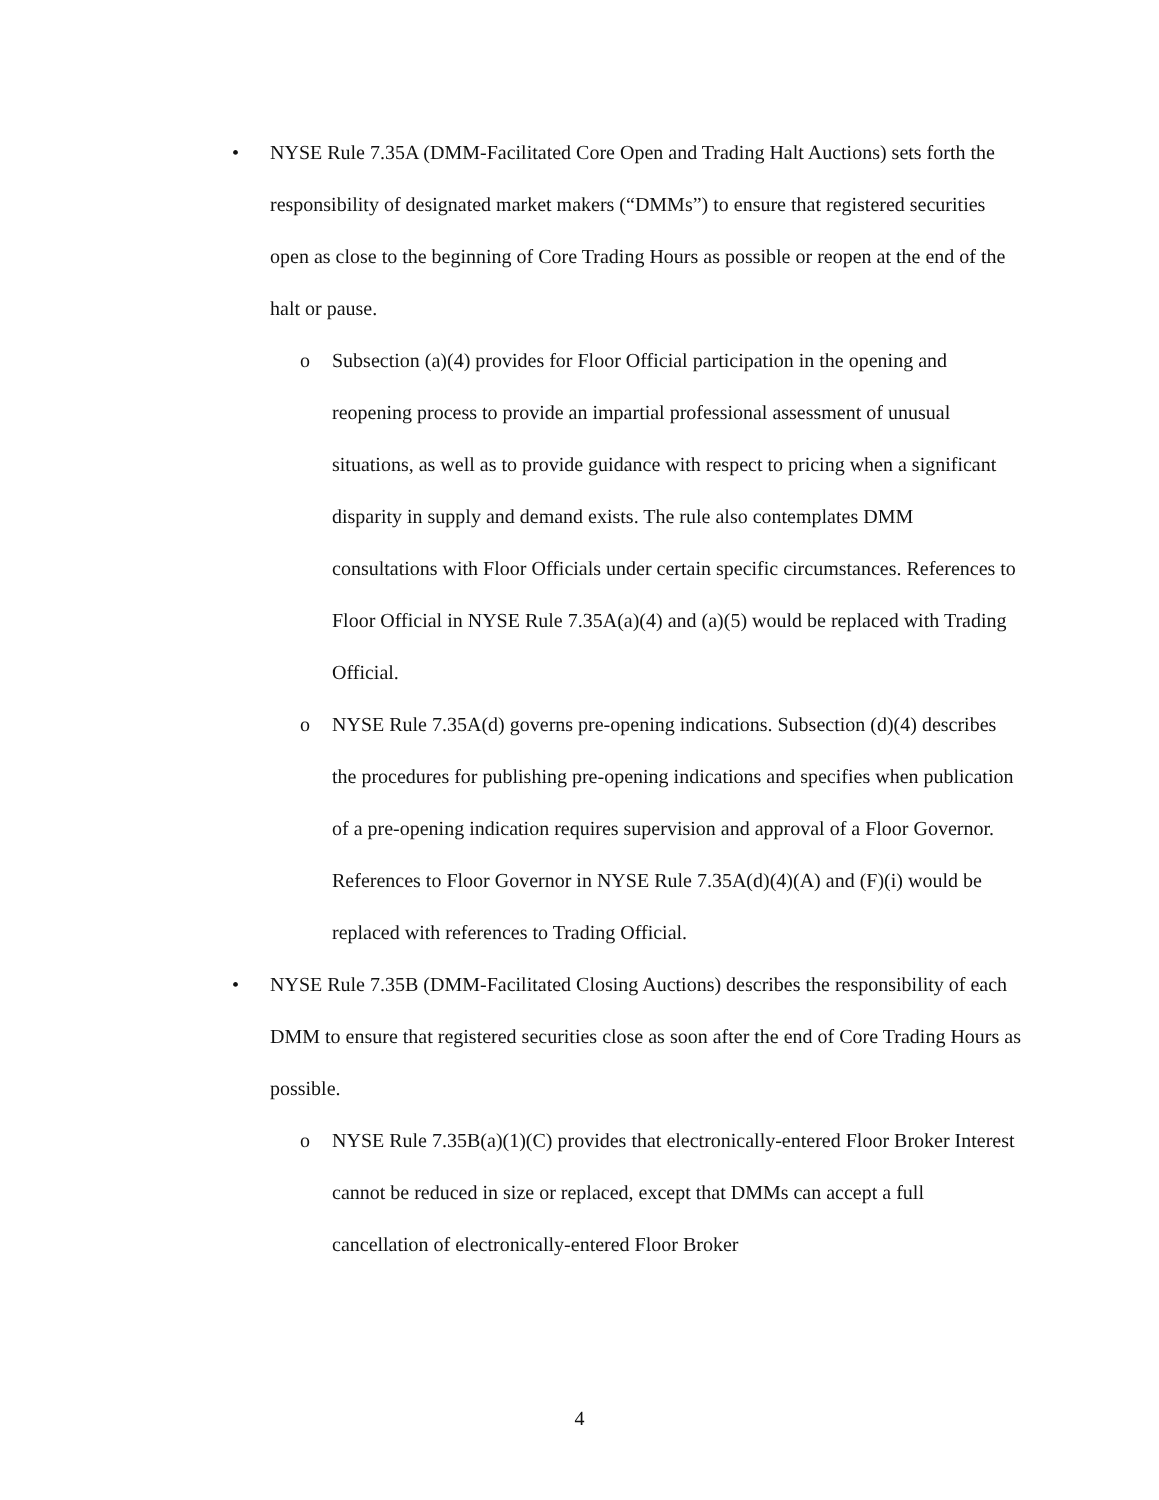• NYSE Rule 7.35A (DMM-Facilitated Core Open and Trading Halt Auctions) sets forth the responsibility of designated market makers (“DMMs”) to ensure that registered securities open as close to the beginning of Core Trading Hours as possible or reopen at the end of the halt or pause.
o Subsection (a)(4) provides for Floor Official participation in the opening and reopening process to provide an impartial professional assessment of unusual situations, as well as to provide guidance with respect to pricing when a significant disparity in supply and demand exists. The rule also contemplates DMM consultations with Floor Officials under certain specific circumstances. References to Floor Official in NYSE Rule 7.35A(a)(4) and (a)(5) would be replaced with Trading Official.
o NYSE Rule 7.35A(d) governs pre-opening indications. Subsection (d)(4) describes the procedures for publishing pre-opening indications and specifies when publication of a pre-opening indication requires supervision and approval of a Floor Governor. References to Floor Governor in NYSE Rule 7.35A(d)(4)(A) and (F)(i) would be replaced with references to Trading Official.
• NYSE Rule 7.35B (DMM-Facilitated Closing Auctions) describes the responsibility of each DMM to ensure that registered securities close as soon after the end of Core Trading Hours as possible.
o NYSE Rule 7.35B(a)(1)(C) provides that electronically-entered Floor Broker Interest cannot be reduced in size or replaced, except that DMMs can accept a full cancellation of electronically-entered Floor Broker
4